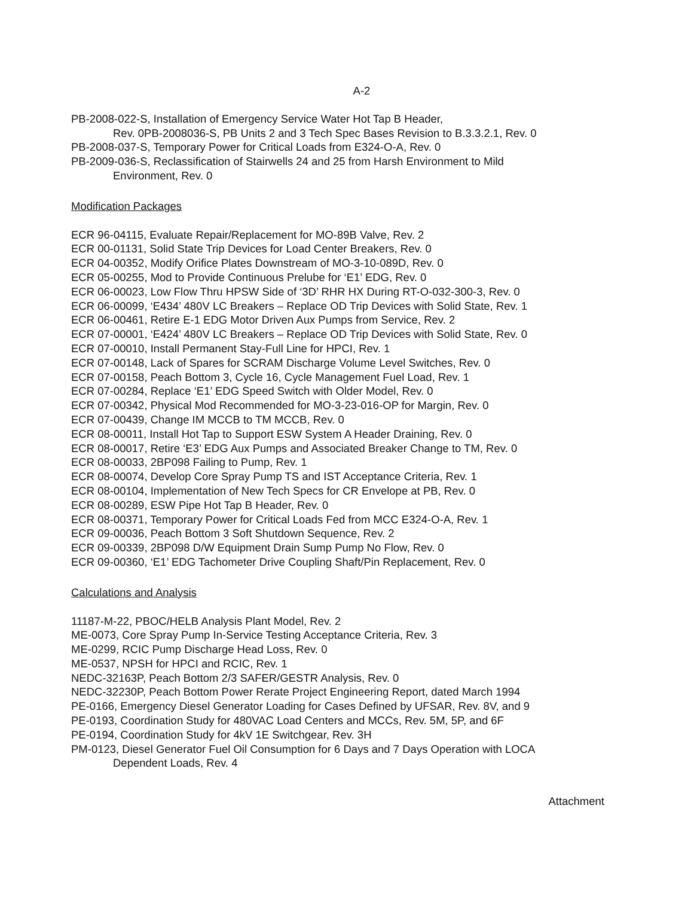A-2
PB-2008-022-S, Installation of Emergency Service Water Hot Tap B Header,
Rev. 0PB-2008036-S, PB Units 2 and 3 Tech Spec Bases Revision to B.3.3.2.1, Rev. 0
PB-2008-037-S, Temporary Power for Critical Loads from E324-O-A, Rev. 0
PB-2009-036-S, Reclassification of Stairwells 24 and 25 from Harsh Environment to Mild
Environment, Rev. 0
Modification Packages
ECR 96-04115, Evaluate Repair/Replacement for MO-89B Valve, Rev. 2
ECR 00-01131, Solid State Trip Devices for Load Center Breakers, Rev. 0
ECR 04-00352, Modify Orifice Plates Downstream of MO-3-10-089D, Rev. 0
ECR 05-00255, Mod to Provide Continuous Prelube for ‘E1’ EDG, Rev. 0
ECR 06-00023, Low Flow Thru HPSW Side of ‘3D’ RHR HX During RT-O-032-300-3, Rev. 0
ECR 06-00099, ‘E434’ 480V LC Breakers – Replace OD Trip Devices with Solid State, Rev. 1
ECR 06-00461, Retire E-1 EDG Motor Driven Aux Pumps from Service, Rev. 2
ECR 07-00001, ‘E424’ 480V LC Breakers – Replace OD Trip Devices with Solid State, Rev. 0
ECR 07-00010, Install Permanent Stay-Full Line for HPCI, Rev. 1
ECR 07-00148, Lack of Spares for SCRAM Discharge Volume Level Switches, Rev. 0
ECR 07-00158, Peach Bottom 3, Cycle 16, Cycle Management Fuel Load, Rev. 1
ECR 07-00284, Replace ‘E1’ EDG Speed Switch with Older Model, Rev. 0
ECR 07-00342, Physical Mod Recommended for MO-3-23-016-OP for Margin, Rev. 0
ECR 07-00439, Change IM MCCB to TM MCCB, Rev. 0
ECR 08-00011, Install Hot Tap to Support ESW System A Header Draining, Rev. 0
ECR 08-00017, Retire ‘E3’ EDG Aux Pumps and Associated Breaker Change to TM, Rev. 0
ECR 08-00033, 2BP098 Failing to Pump, Rev. 1
ECR 08-00074, Develop Core Spray Pump TS and IST Acceptance Criteria, Rev. 1
ECR 08-00104, Implementation of New Tech Specs for CR Envelope at PB, Rev. 0
ECR 08-00289, ESW Pipe Hot Tap B Header, Rev. 0
ECR 08-00371, Temporary Power for Critical Loads Fed from MCC E324-O-A, Rev. 1
ECR 09-00036, Peach Bottom 3 Soft Shutdown Sequence, Rev. 2
ECR 09-00339, 2BP098 D/W Equipment Drain Sump Pump No Flow, Rev. 0
ECR 09-00360, ‘E1’ EDG Tachometer Drive Coupling Shaft/Pin Replacement, Rev. 0
Calculations and Analysis
11187-M-22, PBOC/HELB Analysis Plant Model, Rev. 2
ME-0073, Core Spray Pump In-Service Testing Acceptance Criteria, Rev. 3
ME-0299, RCIC Pump Discharge Head Loss, Rev. 0
ME-0537, NPSH for HPCI and RCIC, Rev. 1
NEDC-32163P, Peach Bottom 2/3 SAFER/GESTR Analysis, Rev. 0
NEDC-32230P, Peach Bottom Power Rerate Project Engineering Report, dated March 1994
PE-0166, Emergency Diesel Generator Loading for Cases Defined by UFSAR, Rev. 8V, and 9
PE-0193, Coordination Study for 480VAC Load Centers and MCCs, Rev. 5M, 5P, and 6F
PE-0194, Coordination Study for 4kV 1E Switchgear, Rev. 3H
PM-0123, Diesel Generator Fuel Oil Consumption for 6 Days and 7 Days Operation with LOCA
Dependent Loads, Rev. 4
Attachment